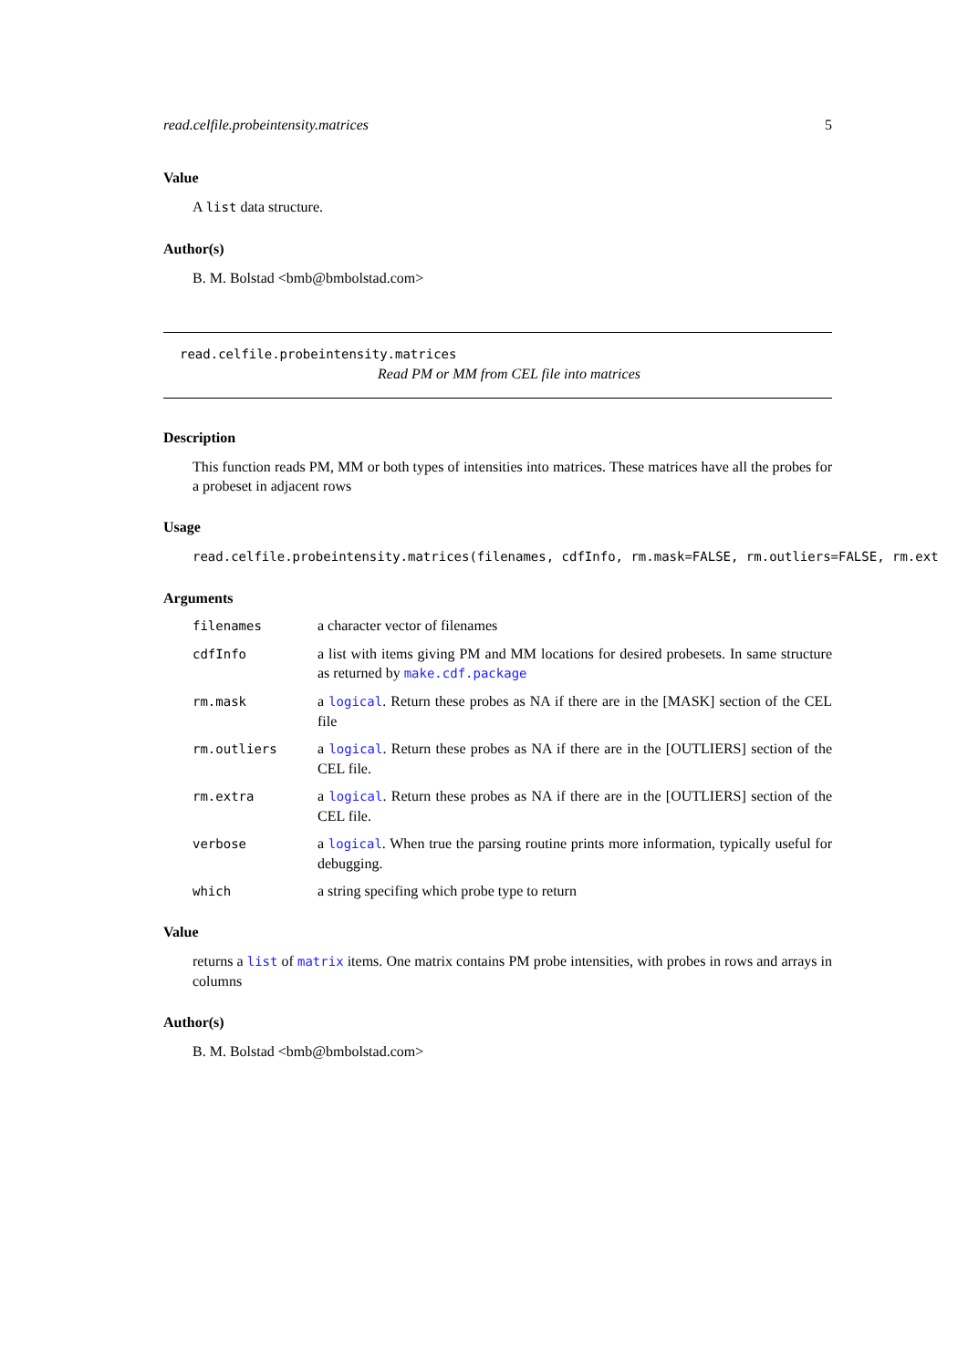read.celfile.probeintensity.matrices 5
Value
A list data structure.
Author(s)
B. M. Bolstad <bmb@bmbolstad.com>
read.celfile.probeintensity.matrices
Read PM or MM from CEL file into matrices
Description
This function reads PM, MM or both types of intensities into matrices. These matrices have all the probes for a probeset in adjacent rows
Usage
read.celfile.probeintensity.matrices(filenames, cdfInfo, rm.mask=FALSE, rm.outliers=FALSE, rm.ext
Arguments
| filenames | a character vector of filenames |
| cdfInfo | a list with items giving PM and MM locations for desired probesets. In same structure as returned by make.cdf.package |
| rm.mask | a logical . Return these probes as NA if there are in the [MASK] section of the CEL file |
| rm.outliers | a logical . Return these probes as NA if there are in the [OUTLIERS] section of the CEL file. |
| rm.extra | a logical . Return these probes as NA if there are in the [OUTLIERS] section of the CEL file. |
| verbose | a logical . When true the parsing routine prints more information, typically useful for debugging. |
| which | a string specifing which probe type to return |
Value
returns a list of matrix items. One matrix contains PM probe intensities, with probes in rows and arrays in columns
Author(s)
B. M. Bolstad <bmb@bmbolstad.com>